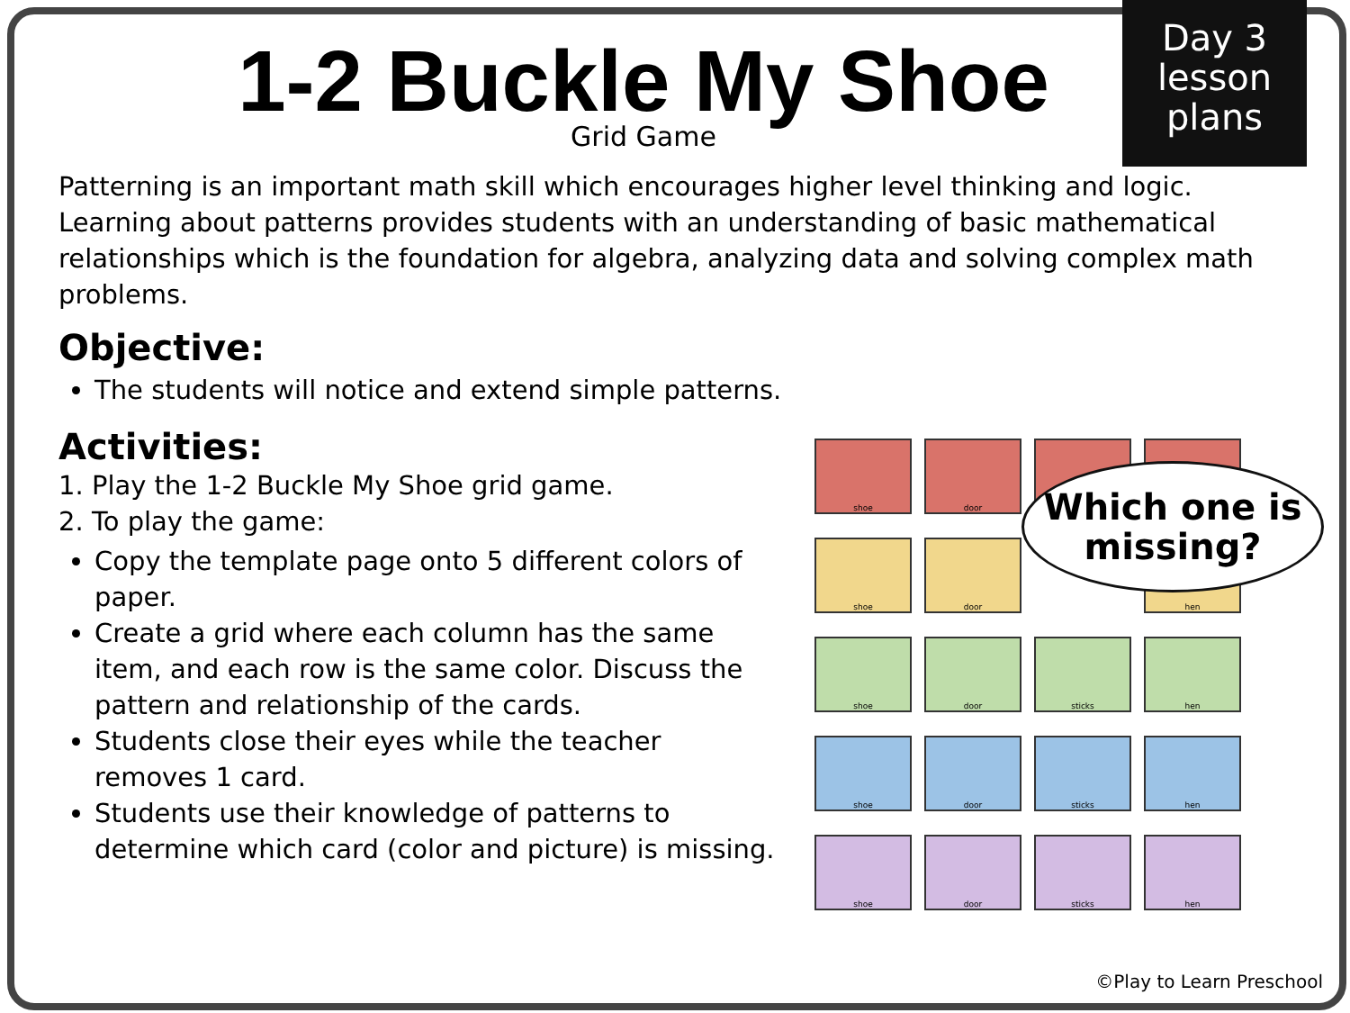Day 3
lesson
plans
1-2 Buckle My Shoe
Grid Game
Patterning is an important math skill which encourages higher level thinking and logic. Learning about patterns provides students with an understanding of basic mathematical relationships which is the foundation for algebra, analyzing data and solving complex math problems.
Objective:
The students will notice and extend simple patterns.
Activities:
1. Play the 1-2 Buckle My Shoe grid game.
2. To play the game:
Copy the template page onto 5 different colors of paper.
Create a grid where each column has the same item, and each row is the same color. Discuss the pattern and relationship of the cards.
Students close their eyes while the teacher removes 1 card.
Students use their knowledge of patterns to determine which card (color and picture) is missing.
shoe
door
shoe
door
hen
shoe
door
sticks
hen
shoe
door
sticks
hen
shoe
door
sticks
hen
Which one is
missing?
©Play to Learn Preschool